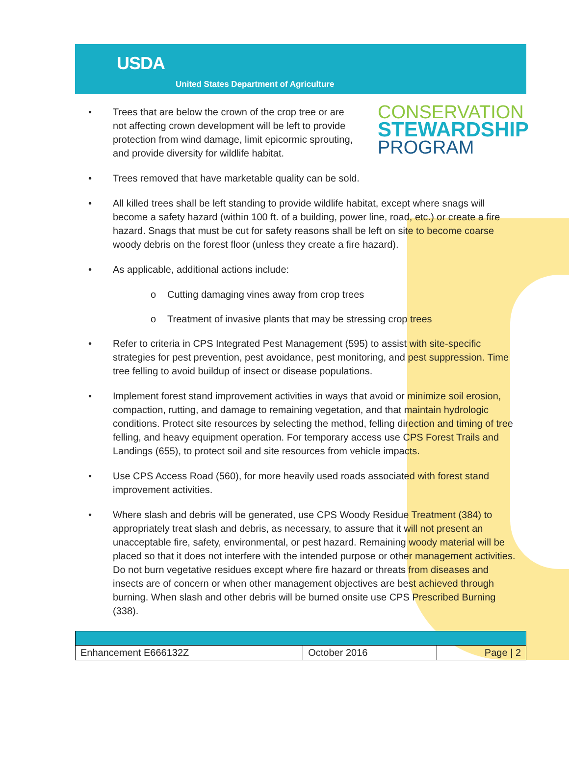USDA
United States Department of Agriculture
• Trees that are below the crown of the crop tree or are not affecting crown development will be left to provide protection from wind damage, limit epicormic sprouting, and provide diversity for wildlife habitat.
CONSERVATION
STEWARDSHIP
PROGRAM
• Trees removed that have marketable quality can be sold.
• All killed trees shall be left standing to provide wildlife habitat, except where snags will become a safety hazard (within 100 ft. of a building, power line, road, etc.) or create a fire hazard. Snags that must be cut for safety reasons shall be left on site to become coarse woody debris on the forest floor (unless they create a fire hazard).
• As applicable, additional actions include:
o Cutting damaging vines away from crop trees
o Treatment of invasive plants that may be stressing crop trees
• Refer to criteria in CPS Integrated Pest Management (595) to assist with site-specific strategies for pest prevention, pest avoidance, pest monitoring, and pest suppression. Time tree felling to avoid buildup of insect or disease populations.
• Implement forest stand improvement activities in ways that avoid or minimize soil erosion, compaction, rutting, and damage to remaining vegetation, and that maintain hydrologic conditions. Protect site resources by selecting the method, felling direction and timing of tree felling, and heavy equipment operation. For temporary access use CPS Forest Trails and Landings (655), to protect soil and site resources from vehicle impacts.
• Use CPS Access Road (560), for more heavily used roads associated with forest stand improvement activities.
• Where slash and debris will be generated, use CPS Woody Residue Treatment (384) to appropriately treat slash and debris, as necessary, to assure that it will not present an unacceptable fire, safety, environmental, or pest hazard. Remaining woody material will be placed so that it does not interfere with the intended purpose or other management activities. Do not burn vegetative residues except where fire hazard or threats from diseases and insects are of concern or when other management objectives are best achieved through burning. When slash and other debris will be burned onsite use CPS Prescribed Burning (338).
| Enhancement E666132Z | October 2016 | Page / 2 |